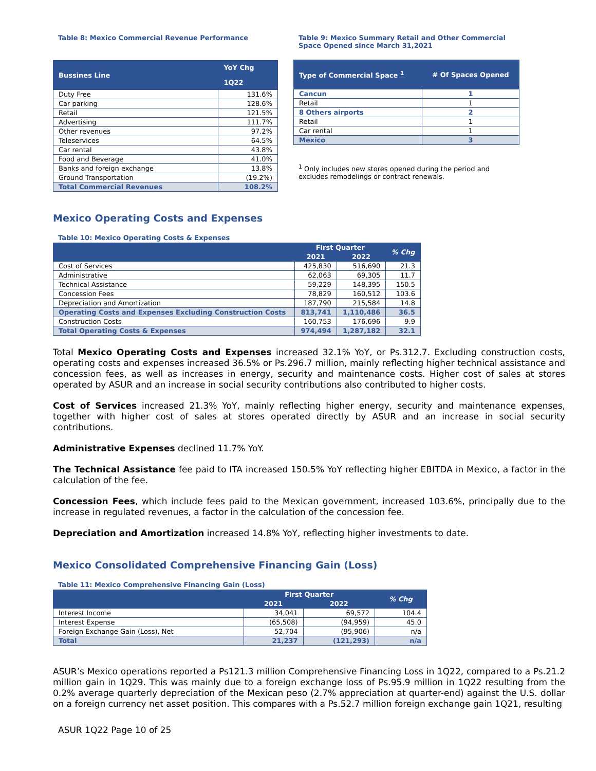Table 8: Mexico Commercial Revenue Performance
| Bussines Line | YoY Chg |
| --- | --- |
| | 1Q22 |
| Duty Free | 131.6% |
| Car parking | 128.6% |
| Retail | 121.5% |
| Advertising | 111.7% |
| Other revenues | 97.2% |
| Teleservices | 64.5% |
| Car rental | 43.8% |
| Food and Beverage | 41.0% |
| Banks and foreign exchange | 13.8% |
| Ground Transportation | (19.2%) |
| Total Commercial Revenues | 108.2% |
Table 9: Mexico Summary Retail and Other Commercial Space Opened since March 31,2021
| Type of Commercial Space <sup>1</sup> | # Of Spaces Opened |
| --- | --- |
| Cancun | 1 |
| Retail | 1 |
| 8 Others airports | 2 |
| Retail | 1 |
| Car rental | 1 |
| Mexico | 3 |
<sup>1</sup> Only includes new stores opened during the period and excludes remodelings or contract renewals.
Mexico Operating Costs and Expenses
Table 10: Mexico Operating Costs & Expenses
| | First Quarter | | % Chg |
| --- | --- | --- | --- |
| | 2021 | 2022 | |
| Cost of Services | 425,830 | 516,690 | 21.3 |
| Administrative | 62,063 | 69,305 | 11.7 |
| Technical Assistance | 59,229 | 148,395 | 150.5 |
| Concession Fees | 78,829 | 160,512 | 103.6 |
| Depreciation and Amortization | 187,790 | 215,584 | 14.8 |
| Operating Costs and Expenses Excluding Construction Costs | 813,741 | 1,110,486 | 36.5 |
| Construction Costs | 160,753 | 176,696 | 9.9 |
| Total Operating Costs & Expenses | 974,494 | 1,287,182 | 32.1 |
Total Mexico Operating Costs and Expenses increased 32.1% YoY, or Ps.312.7. Excluding construction costs, operating costs and expenses increased 36.5% or Ps.296.7 million, mainly reflecting higher technical assistance and concession fees, as well as increases in energy, security and maintenance costs. Higher cost of sales at stores operated by ASUR and an increase in social security contributions also contributed to higher costs.
Cost of Services increased 21.3% YoY, mainly reflecting higher energy, security and maintenance expenses, together with higher cost of sales at stores operated directly by ASUR and an increase in social security contributions.
Administrative Expenses declined 11.7% YoY.
The Technical Assistance fee paid to ITA increased 150.5% YoY reflecting higher EBITDA in Mexico, a factor in the calculation of the fee.
Concession Fees, which include fees paid to the Mexican government, increased 103.6%, principally due to the increase in regulated revenues, a factor in the calculation of the concession fee.
Depreciation and Amortization increased 14.8% YoY, reflecting higher investments to date.
Mexico Consolidated Comprehensive Financing Gain (Loss)
Table 11: Mexico Comprehensive Financing Gain (Loss)
| | First Quarter | | % Chg |
| --- | --- | --- | --- |
| | 2021 | 2022 | |
| Interest Income | 34,041 | 69,572 | 104.4 |
| Interest Expense | (65,508) | (94,959) | 45.0 |
| Foreign Exchange Gain (Loss), Net | 52,704 | (95,906) | n/a |
| Total | 21,237 | (121,293) | n/a |
ASUR’s Mexico operations reported a Ps121.3 million Comprehensive Financing Loss in 1Q22, compared to a Ps.21.2 million gain in 1Q29. This was mainly due to a foreign exchange loss of Ps.95.9 million in 1Q22 resulting from the 0.2% average quarterly depreciation of the Mexican peso (2.7% appreciation at quarter-end) against the U.S. dollar on a foreign currency net asset position. This compares with a Ps.52.7 million foreign exchange gain 1Q21, resulting
ASUR 1Q22 Page 10 of 25